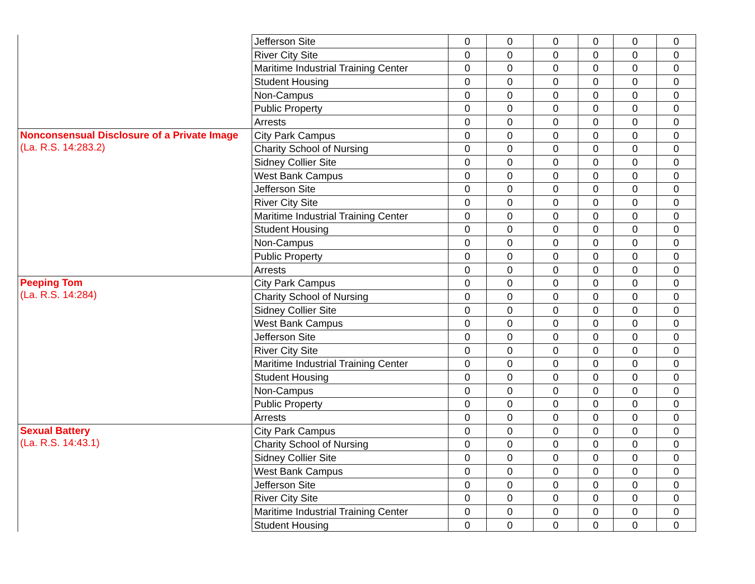| | Jefferson Site | 0 | 0 | 0 | 0 | 0 | 0 |
| | River City Site | 0 | 0 | 0 | 0 | 0 | 0 |
| | Maritime Industrial Training Center | 0 | 0 | 0 | 0 | 0 | 0 |
| | Student Housing | 0 | 0 | 0 | 0 | 0 | 0 |
| | Non-Campus | 0 | 0 | 0 | 0 | 0 | 0 |
| | Public Property | 0 | 0 | 0 | 0 | 0 | 0 |
| | Arrests | 0 | 0 | 0 | 0 | 0 | 0 |
| Nonconsensual Disclosure of a Private Image (La. R.S. 14:283.2) | City Park Campus | 0 | 0 | 0 | 0 | 0 | 0 |
| | Charity School of Nursing | 0 | 0 | 0 | 0 | 0 | 0 |
| | Sidney Collier Site | 0 | 0 | 0 | 0 | 0 | 0 |
| | West Bank Campus | 0 | 0 | 0 | 0 | 0 | 0 |
| | Jefferson Site | 0 | 0 | 0 | 0 | 0 | 0 |
| | River City Site | 0 | 0 | 0 | 0 | 0 | 0 |
| | Maritime Industrial Training Center | 0 | 0 | 0 | 0 | 0 | 0 |
| | Student Housing | 0 | 0 | 0 | 0 | 0 | 0 |
| | Non-Campus | 0 | 0 | 0 | 0 | 0 | 0 |
| | Public Property | 0 | 0 | 0 | 0 | 0 | 0 |
| | Arrests | 0 | 0 | 0 | 0 | 0 | 0 |
| Peeping Tom (La. R.S. 14:284) | City Park Campus | 0 | 0 | 0 | 0 | 0 | 0 |
| | Charity School of Nursing | 0 | 0 | 0 | 0 | 0 | 0 |
| | Sidney Collier Site | 0 | 0 | 0 | 0 | 0 | 0 |
| | West Bank Campus | 0 | 0 | 0 | 0 | 0 | 0 |
| | Jefferson Site | 0 | 0 | 0 | 0 | 0 | 0 |
| | River City Site | 0 | 0 | 0 | 0 | 0 | 0 |
| | Maritime Industrial Training Center | 0 | 0 | 0 | 0 | 0 | 0 |
| | Student Housing | 0 | 0 | 0 | 0 | 0 | 0 |
| | Non-Campus | 0 | 0 | 0 | 0 | 0 | 0 |
| | Public Property | 0 | 0 | 0 | 0 | 0 | 0 |
| | Arrests | 0 | 0 | 0 | 0 | 0 | 0 |
| Sexual Battery (La. R.S. 14:43.1) | City Park Campus | 0 | 0 | 0 | 0 | 0 | 0 |
| | Charity School of Nursing | 0 | 0 | 0 | 0 | 0 | 0 |
| | Sidney Collier Site | 0 | 0 | 0 | 0 | 0 | 0 |
| | West Bank Campus | 0 | 0 | 0 | 0 | 0 | 0 |
| | Jefferson Site | 0 | 0 | 0 | 0 | 0 | 0 |
| | River City Site | 0 | 0 | 0 | 0 | 0 | 0 |
| | Maritime Industrial Training Center | 0 | 0 | 0 | 0 | 0 | 0 |
| | Student Housing | 0 | 0 | 0 | 0 | 0 | 0 |